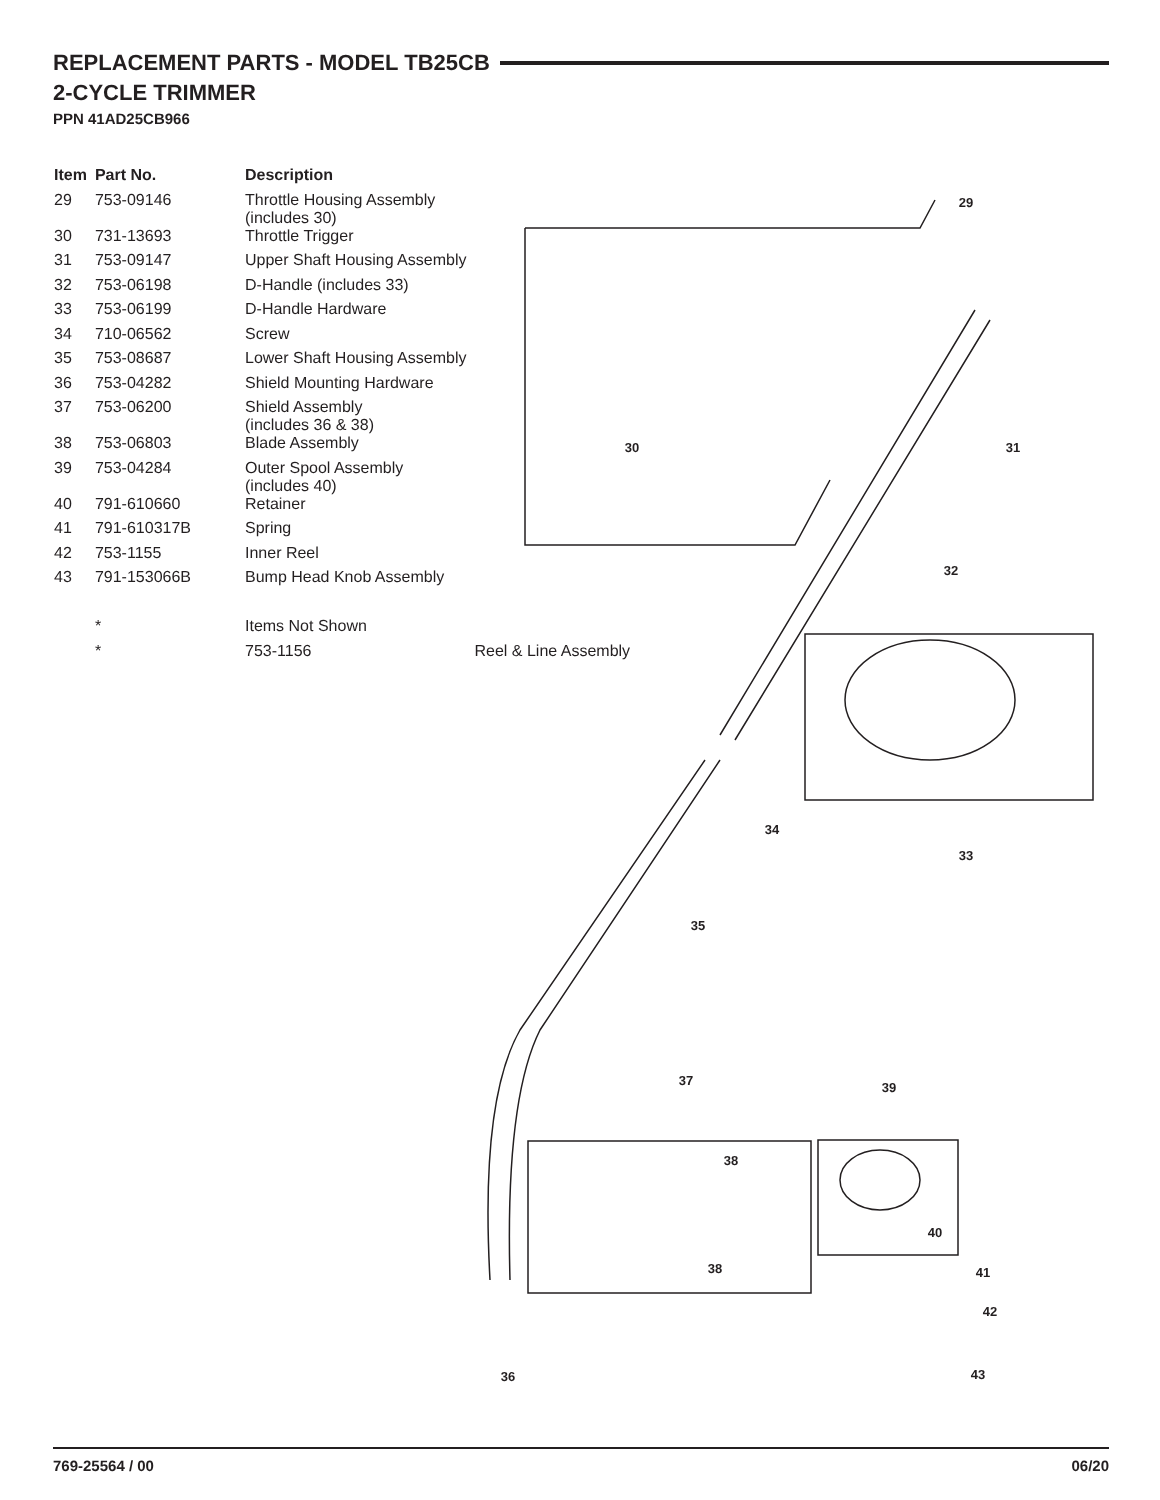REPLACEMENT PARTS - MODEL TB25CB
2-CYCLE TRIMMER
PPN 41AD25CB966
| Item | Part No. | Description | |
| --- | --- | --- | --- |
| 29 | 753-09146 | Throttle Housing Assembly (includes 30) | |
| 30 | 731-13693 | Throttle Trigger | |
| 31 | 753-09147 | Upper Shaft Housing Assembly | |
| 32 | 753-06198 | D-Handle (includes 33) | |
| 33 | 753-06199 | D-Handle Hardware | |
| 34 | 710-06562 | Screw | |
| 35 | 753-08687 | Lower Shaft Housing Assembly | |
| 36 | 753-04282 | Shield Mounting Hardware | |
| 37 | 753-06200 | Shield Assembly (includes 36 & 38) | |
| 38 | 753-06803 | Blade Assembly | |
| 39 | 753-04284 | Outer Spool Assembly (includes 40) | |
| 40 | 791-610660 | Retainer | |
| 41 | 791-610317B | Spring | |
| 42 | 753-1155 | Inner Reel | |
| 43 | 791-153066B | Bump Head Knob Assembly | |
| | * | Items Not Shown | |
| | * | 753-1156 | Reel & Line Assembly |
29
30
31
32
33
34
35
36
37
38
38
39
40
41
42
43
769-25564 / 00 06/20